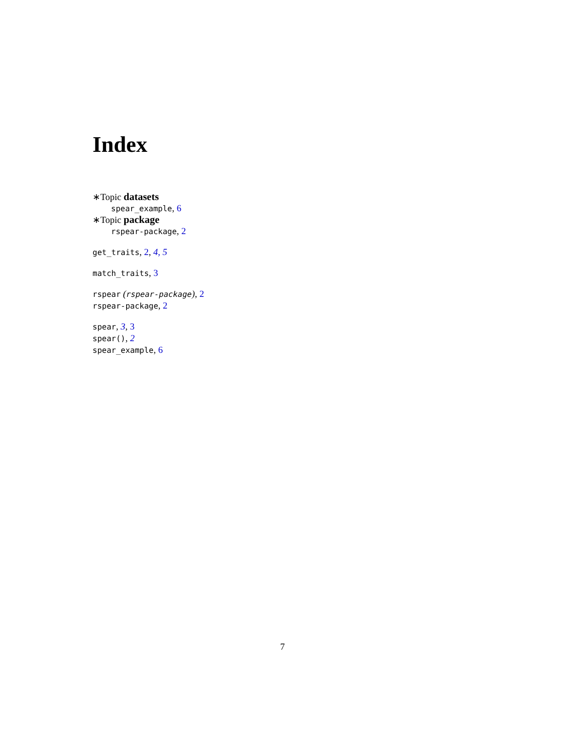Index
∗Topic datasets
spear_example, 6
∗Topic package
rspear-package, 2
get_traits, 2, 4, 5
match_traits, 3
rspear (rspear-package), 2
rspear-package, 2
spear, 3, 3
spear(), 2
spear_example, 6
7